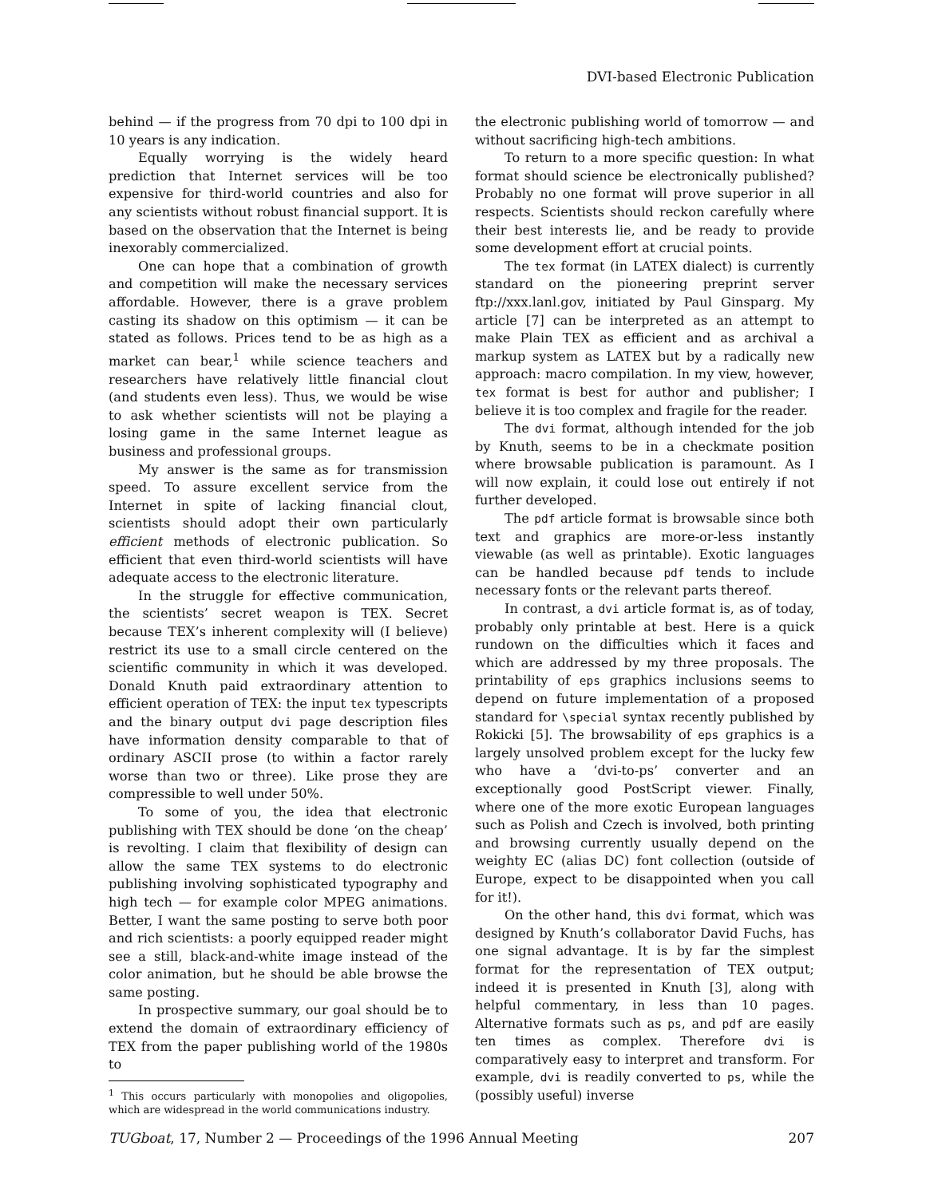DVI-based Electronic Publication
behind — if the progress from 70 dpi to 100 dpi in 10 years is any indication.
Equally worrying is the widely heard prediction that Internet services will be too expensive for third-world countries and also for any scientists without robust financial support. It is based on the observation that the Internet is being inexorably commercialized.
One can hope that a combination of growth and competition will make the necessary services affordable. However, there is a grave problem casting its shadow on this optimism — it can be stated as follows. Prices tend to be as high as a market can bear,<sup>1</sup> while science teachers and researchers have relatively little financial clout (and students even less). Thus, we would be wise to ask whether scientists will not be playing a losing game in the same Internet league as business and professional groups.
My answer is the same as for transmission speed. To assure excellent service from the Internet in spite of lacking financial clout, scientists should adopt their own particularly efficient methods of electronic publication. So efficient that even third-world scientists will have adequate access to the electronic literature.
In the struggle for effective communication, the scientists’ secret weapon is TEX. Secret because TEX’s inherent complexity will (I believe) restrict its use to a small circle centered on the scientific community in which it was developed. Donald Knuth paid extraordinary attention to efficient operation of TEX: the input tex typescripts and the binary output dvi page description files have information density comparable to that of ordinary ASCII prose (to within a factor rarely worse than two or three). Like prose they are compressible to well under 50%.
To some of you, the idea that electronic publishing with TEX should be done ‘on the cheap’ is revolting. I claim that flexibility of design can allow the same TEX systems to do electronic publishing involving sophisticated typography and high tech — for example color MPEG animations. Better, I want the same posting to serve both poor and rich scientists: a poorly equipped reader might see a still, black-and-white image instead of the color animation, but he should be able browse the same posting.
In prospective summary, our goal should be to extend the domain of extraordinary efficiency of TEX from the paper publishing world of the 1980s to
<sup>1</sup> This occurs particularly with monopolies and oligopolies, which are widespread in the world communications industry.
the electronic publishing world of tomorrow — and without sacrificing high-tech ambitions.
To return to a more specific question: In what format should science be electronically published? Probably no one format will prove superior in all respects. Scientists should reckon carefully where their best interests lie, and be ready to provide some development effort at crucial points.
The tex format (in LATEX dialect) is currently standard on the pioneering preprint server ftp://xxx.lanl.gov, initiated by Paul Ginsparg. My article [7] can be interpreted as an attempt to make Plain TEX as efficient and as archival a markup system as LATEX but by a radically new approach: macro compilation. In my view, however, tex format is best for author and publisher; I believe it is too complex and fragile for the reader.
The dvi format, although intended for the job by Knuth, seems to be in a checkmate position where browsable publication is paramount. As I will now explain, it could lose out entirely if not further developed.
The pdf article format is browsable since both text and graphics are more-or-less instantly viewable (as well as printable). Exotic languages can be handled because pdf tends to include necessary fonts or the relevant parts thereof.
In contrast, a dvi article format is, as of today, probably only printable at best. Here is a quick rundown on the difficulties which it faces and which are addressed by my three proposals. The printability of eps graphics inclusions seems to depend on future implementation of a proposed standard for \special syntax recently published by Rokicki [5]. The browsability of eps graphics is a largely unsolved problem except for the lucky few who have a ‘dvi-to-ps’ converter and an exceptionally good PostScript viewer. Finally, where one of the more exotic European languages such as Polish and Czech is involved, both printing and browsing currently usually depend on the weighty EC (alias DC) font collection (outside of Europe, expect to be disappointed when you call for it!).
On the other hand, this dvi format, which was designed by Knuth’s collaborator David Fuchs, has one signal advantage. It is by far the simplest format for the representation of TEX output; indeed it is presented in Knuth [3], along with helpful commentary, in less than 10 pages. Alternative formats such as ps, and pdf are easily ten times as complex. Therefore dvi is comparatively easy to interpret and transform. For example, dvi is readily converted to ps, while the (possibly useful) inverse
TUGboat, 17, Number 2 — Proceedings of the 1996 Annual Meeting 207